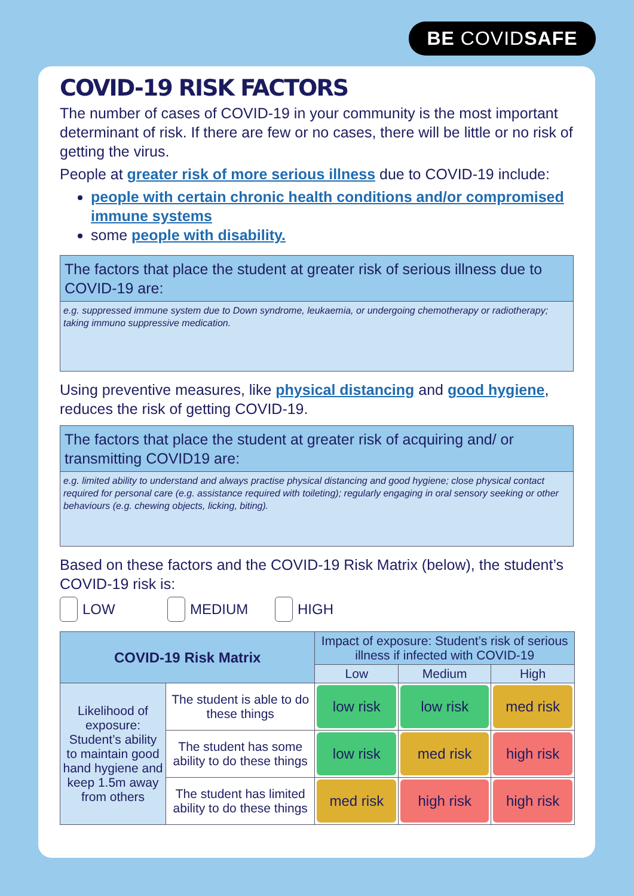BE COVIDSAFE
COVID-19 RISK FACTORS
The number of cases of COVID-19 in your community is the most important determinant of risk. If there are few or no cases, there will be little or no risk of getting the virus.
People at greater risk of more serious illness due to COVID-19 include:
people with certain chronic health conditions and/or compromised immune systems
some people with disability.
The factors that place the student at greater risk of serious illness due to COVID-19 are:
e.g. suppressed immune system due to Down syndrome, leukaemia, or undergoing chemotherapy or radiotherapy; taking immuno suppressive medication.
Using preventive measures, like physical distancing and good hygiene, reduces the risk of getting COVID-19.
The factors that place the student at greater risk of acquiring and/ or transmitting COVID19 are:
e.g. limited ability to understand and always practise physical distancing and good hygiene; close physical contact required for personal care (e.g. assistance required with toileting); regularly engaging in oral sensory seeking or other behaviours (e.g. chewing objects, licking, biting).
Based on these factors and the COVID-19 Risk Matrix (below), the student’s COVID-19 risk is:
LOW MEDIUM HIGH
| COVID-19 Risk Matrix | | Impact of exposure: Student’s risk of serious illness if infected with COVID-19 | | |
| --- | --- | --- | --- | --- |
| | | Low | Medium | High |
| Likelihood of exposure: Student’s ability to maintain good hand hygiene and keep 1.5m away from others | The student is able to do these things | low risk | low risk | med risk |
| | The student has some ability to do these things | low risk | med risk | high risk |
| | The student has limited ability to do these things | med risk | high risk | high risk |